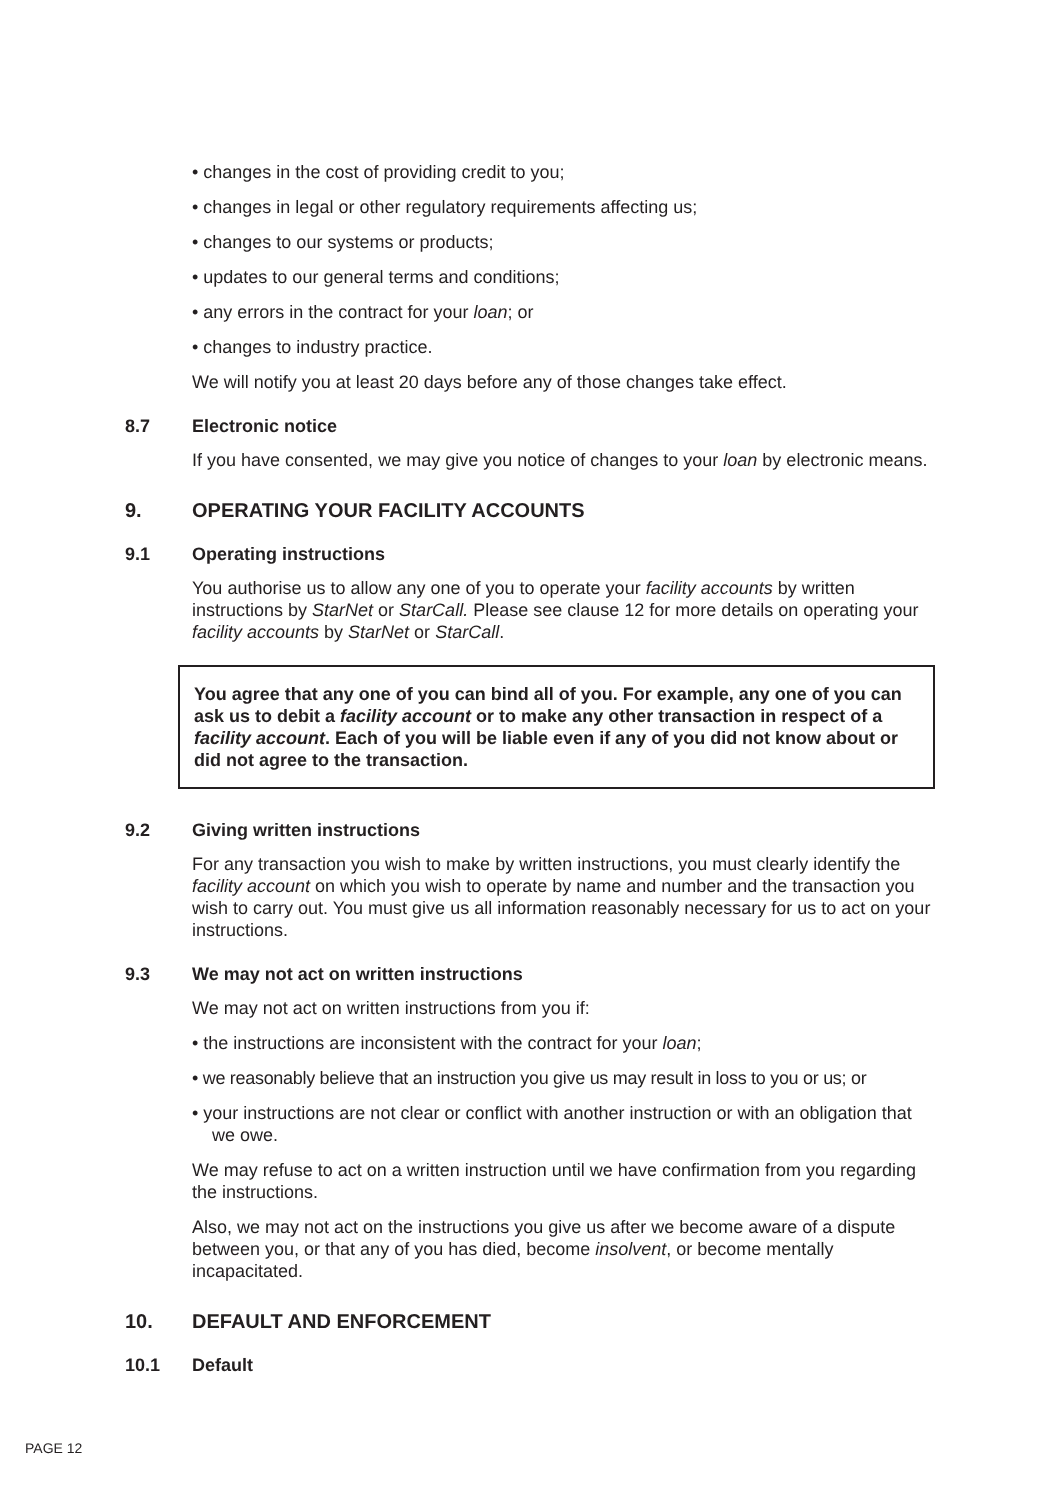• changes in the cost of providing credit to you;
• changes in legal or other regulatory requirements affecting us;
• changes to our systems or products;
• updates to our general terms and conditions;
• any errors in the contract for your loan; or
• changes to industry practice.
We will notify you at least 20 days before any of those changes take effect.
8.7 Electronic notice
If you have consented, we may give you notice of changes to your loan by electronic means.
9. OPERATING YOUR FACILITY ACCOUNTS
9.1 Operating instructions
You authorise us to allow any one of you to operate your facility accounts by written instructions by StarNet or StarCall. Please see clause 12 for more details on operating your facility accounts by StarNet or StarCall.
You agree that any one of you can bind all of you. For example, any one of you can ask us to debit a facility account or to make any other transaction in respect of a facility account. Each of you will be liable even if any of you did not know about or did not agree to the transaction.
9.2 Giving written instructions
For any transaction you wish to make by written instructions, you must clearly identify the facility account on which you wish to operate by name and number and the transaction you wish to carry out. You must give us all information reasonably necessary for us to act on your instructions.
9.3 We may not act on written instructions
We may not act on written instructions from you if:
• the instructions are inconsistent with the contract for your loan;
• we reasonably believe that an instruction you give us may result in loss to you or us; or
• your instructions are not clear or conflict with another instruction or with an obligation that we owe.
We may refuse to act on a written instruction until we have confirmation from you regarding the instructions.
Also, we may not act on the instructions you give us after we become aware of a dispute between you, or that any of you has died, become insolvent, or become mentally incapacitated.
10. DEFAULT AND ENFORCEMENT
10.1 Default
PAGE 12